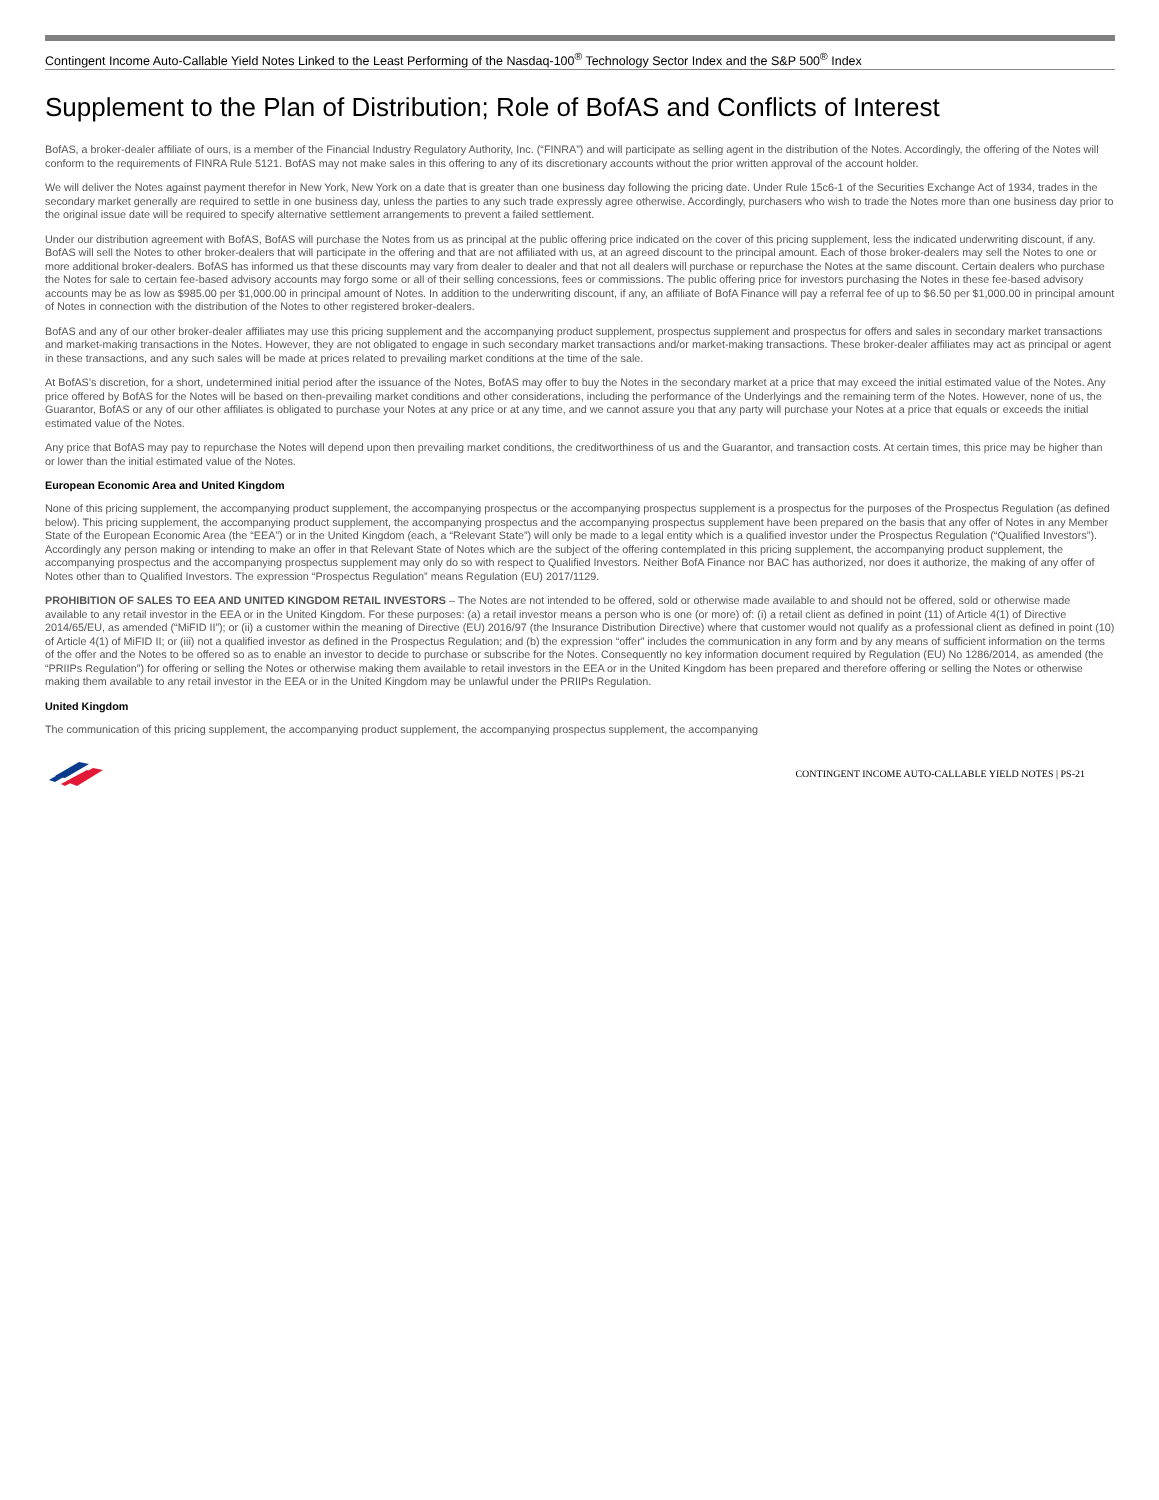Contingent Income Auto-Callable Yield Notes Linked to the Least Performing of the Nasdaq-100<sup>®</sup> Technology Sector Index and the S&P 500<sup>®</sup> Index
Supplement to the Plan of Distribution; Role of BofAS and Conflicts of Interest
BofAS, a broker-dealer affiliate of ours, is a member of the Financial Industry Regulatory Authority, Inc. (“FINRA”) and will participate as selling agent in the distribution of the Notes. Accordingly, the offering of the Notes will conform to the requirements of FINRA Rule 5121. BofAS may not make sales in this offering to any of its discretionary accounts without the prior written approval of the account holder.
We will deliver the Notes against payment therefor in New York, New York on a date that is greater than one business day following the pricing date. Under Rule 15c6-1 of the Securities Exchange Act of 1934, trades in the secondary market generally are required to settle in one business day, unless the parties to any such trade expressly agree otherwise. Accordingly, purchasers who wish to trade the Notes more than one business day prior to the original issue date will be required to specify alternative settlement arrangements to prevent a failed settlement.
Under our distribution agreement with BofAS, BofAS will purchase the Notes from us as principal at the public offering price indicated on the cover of this pricing supplement, less the indicated underwriting discount, if any. BofAS will sell the Notes to other broker-dealers that will participate in the offering and that are not affiliated with us, at an agreed discount to the principal amount. Each of those broker-dealers may sell the Notes to one or more additional broker-dealers. BofAS has informed us that these discounts may vary from dealer to dealer and that not all dealers will purchase or repurchase the Notes at the same discount. Certain dealers who purchase the Notes for sale to certain fee-based advisory accounts may forgo some or all of their selling concessions, fees or commissions. The public offering price for investors purchasing the Notes in these fee-based advisory accounts may be as low as $985.00 per $1,000.00 in principal amount of Notes. In addition to the underwriting discount, if any, an affiliate of BofA Finance will pay a referral fee of up to $6.50 per $1,000.00 in principal amount of Notes in connection with the distribution of the Notes to other registered broker-dealers.
BofAS and any of our other broker-dealer affiliates may use this pricing supplement and the accompanying product supplement, prospectus supplement and prospectus for offers and sales in secondary market transactions and market-making transactions in the Notes. However, they are not obligated to engage in such secondary market transactions and/or market-making transactions. These broker-dealer affiliates may act as principal or agent in these transactions, and any such sales will be made at prices related to prevailing market conditions at the time of the sale.
At BofAS’s discretion, for a short, undetermined initial period after the issuance of the Notes, BofAS may offer to buy the Notes in the secondary market at a price that may exceed the initial estimated value of the Notes. Any price offered by BofAS for the Notes will be based on then-prevailing market conditions and other considerations, including the performance of the Underlyings and the remaining term of the Notes. However, none of us, the Guarantor, BofAS or any of our other affiliates is obligated to purchase your Notes at any price or at any time, and we cannot assure you that any party will purchase your Notes at a price that equals or exceeds the initial estimated value of the Notes.
Any price that BofAS may pay to repurchase the Notes will depend upon then prevailing market conditions, the creditworthiness of us and the Guarantor, and transaction costs. At certain times, this price may be higher than or lower than the initial estimated value of the Notes.
European Economic Area and United Kingdom
None of this pricing supplement, the accompanying product supplement, the accompanying prospectus or the accompanying prospectus supplement is a prospectus for the purposes of the Prospectus Regulation (as defined below). This pricing supplement, the accompanying product supplement, the accompanying prospectus and the accompanying prospectus supplement have been prepared on the basis that any offer of Notes in any Member State of the European Economic Area (the “EEA”) or in the United Kingdom (each, a “Relevant State”) will only be made to a legal entity which is a qualified investor under the Prospectus Regulation (“Qualified Investors”). Accordingly any person making or intending to make an offer in that Relevant State of Notes which are the subject of the offering contemplated in this pricing supplement, the accompanying product supplement, the accompanying prospectus and the accompanying prospectus supplement may only do so with respect to Qualified Investors. Neither BofA Finance nor BAC has authorized, nor does it authorize, the making of any offer of Notes other than to Qualified Investors. The expression “Prospectus Regulation” means Regulation (EU) 2017/1129.
PROHIBITION OF SALES TO EEA AND UNITED KINGDOM RETAIL INVESTORS – The Notes are not intended to be offered, sold or otherwise made available to and should not be offered, sold or otherwise made available to any retail investor in the EEA or in the United Kingdom. For these purposes: (a) a retail investor means a person who is one (or more) of: (i) a retail client as defined in point (11) of Article 4(1) of Directive 2014/65/EU, as amended (“MiFID II”); or (ii) a customer within the meaning of Directive (EU) 2016/97 (the Insurance Distribution Directive) where that customer would not qualify as a professional client as defined in point (10) of Article 4(1) of MiFID II; or (iii) not a qualified investor as defined in the Prospectus Regulation; and (b) the expression “offer” includes the communication in any form and by any means of sufficient information on the terms of the offer and the Notes to be offered so as to enable an investor to decide to purchase or subscribe for the Notes. Consequently no key information document required by Regulation (EU) No 1286/2014, as amended (the “PRIIPs Regulation”) for offering or selling the Notes or otherwise making them available to retail investors in the EEA or in the United Kingdom has been prepared and therefore offering or selling the Notes or otherwise making them available to any retail investor in the EEA or in the United Kingdom may be unlawful under the PRIIPs Regulation.
United Kingdom
The communication of this pricing supplement, the accompanying product supplement, the accompanying prospectus supplement, the accompanying
CONTINGENT INCOME AUTO-CALLABLE YIELD NOTES | PS-21